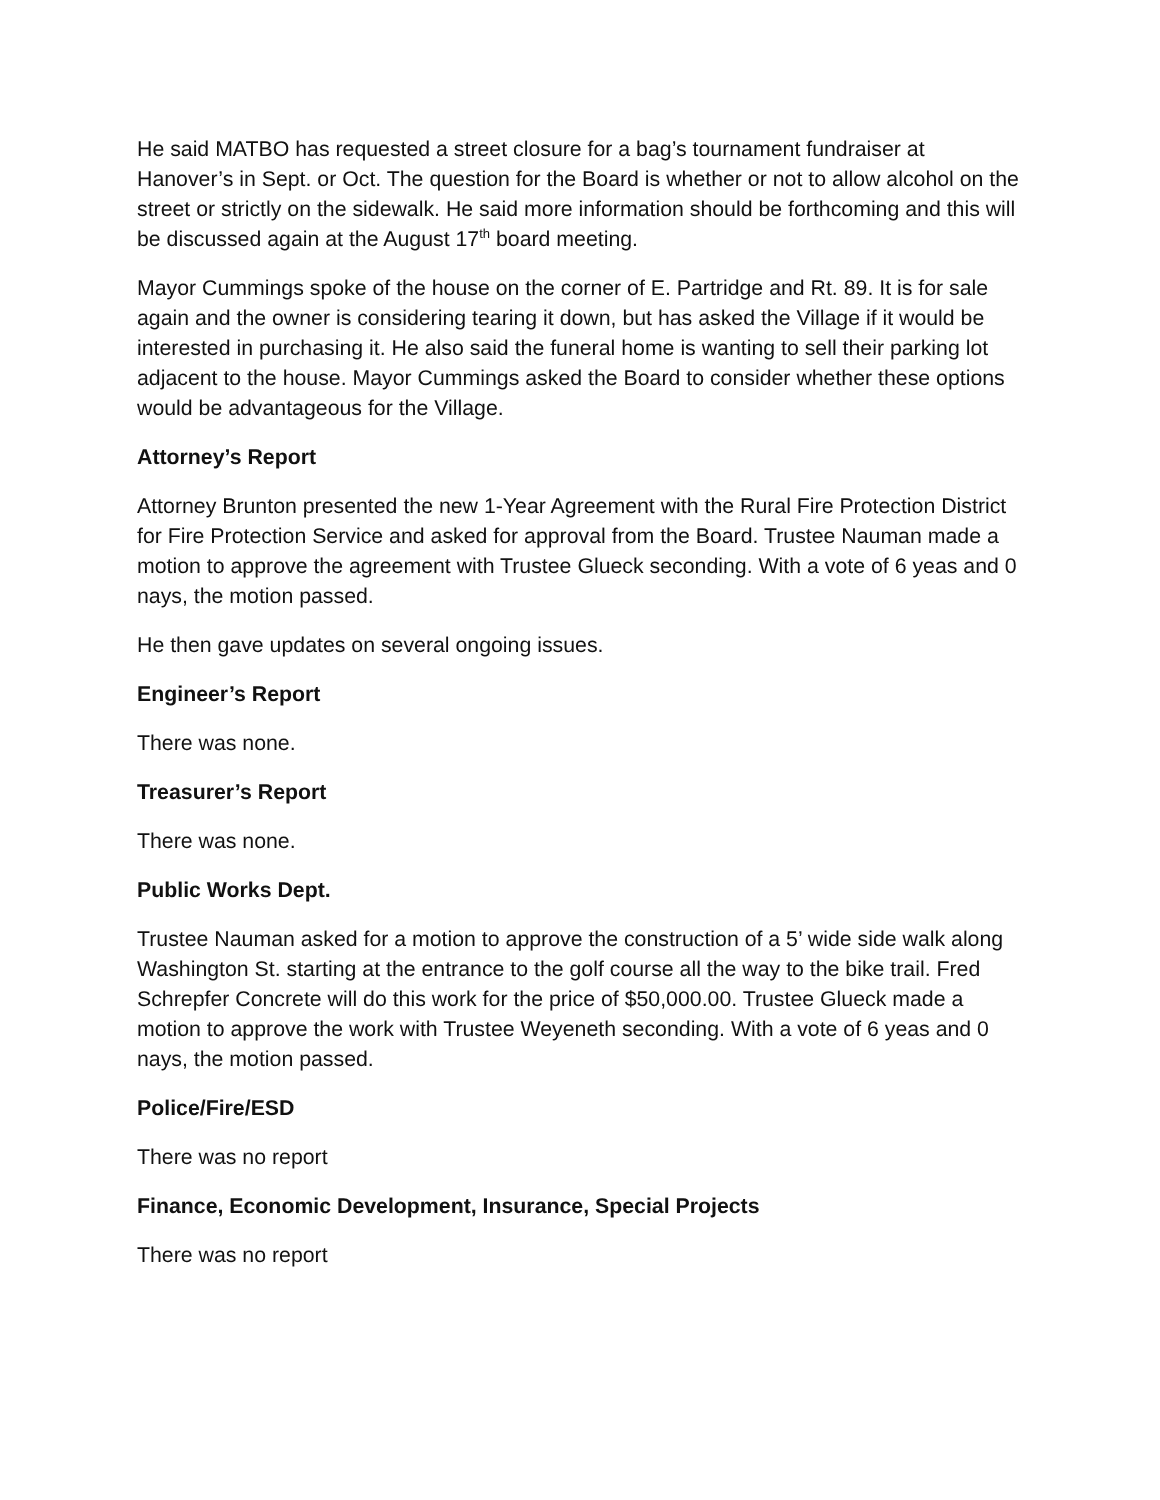He said MATBO has requested a street closure for a bag’s tournament fundraiser at Hanover’s in Sept. or Oct. The question for the Board is whether or not to allow alcohol on the street or strictly on the sidewalk. He said more information should be forthcoming and this will be discussed again at the August 17<sup>th</sup> board meeting.
Mayor Cummings spoke of the house on the corner of E. Partridge and Rt. 89. It is for sale again and the owner is considering tearing it down, but has asked the Village if it would be interested in purchasing it. He also said the funeral home is wanting to sell their parking lot adjacent to the house. Mayor Cummings asked the Board to consider whether these options would be advantageous for the Village.
Attorney’s Report
Attorney Brunton presented the new 1-Year Agreement with the Rural Fire Protection District for Fire Protection Service and asked for approval from the Board. Trustee Nauman made a motion to approve the agreement with Trustee Glueck seconding. With a vote of 6 yeas and 0 nays, the motion passed.
He then gave updates on several ongoing issues.
Engineer’s Report
There was none.
Treasurer’s Report
There was none.
Public Works Dept.
Trustee Nauman asked for a motion to approve the construction of a 5’ wide side walk along Washington St. starting at the entrance to the golf course all the way to the bike trail. Fred Schrepfer Concrete will do this work for the price of $50,000.00. Trustee Glueck made a motion to approve the work with Trustee Weyeneth seconding. With a vote of 6 yeas and 0 nays, the motion passed.
Police/Fire/ESD
There was no report
Finance, Economic Development, Insurance, Special Projects
There was no report